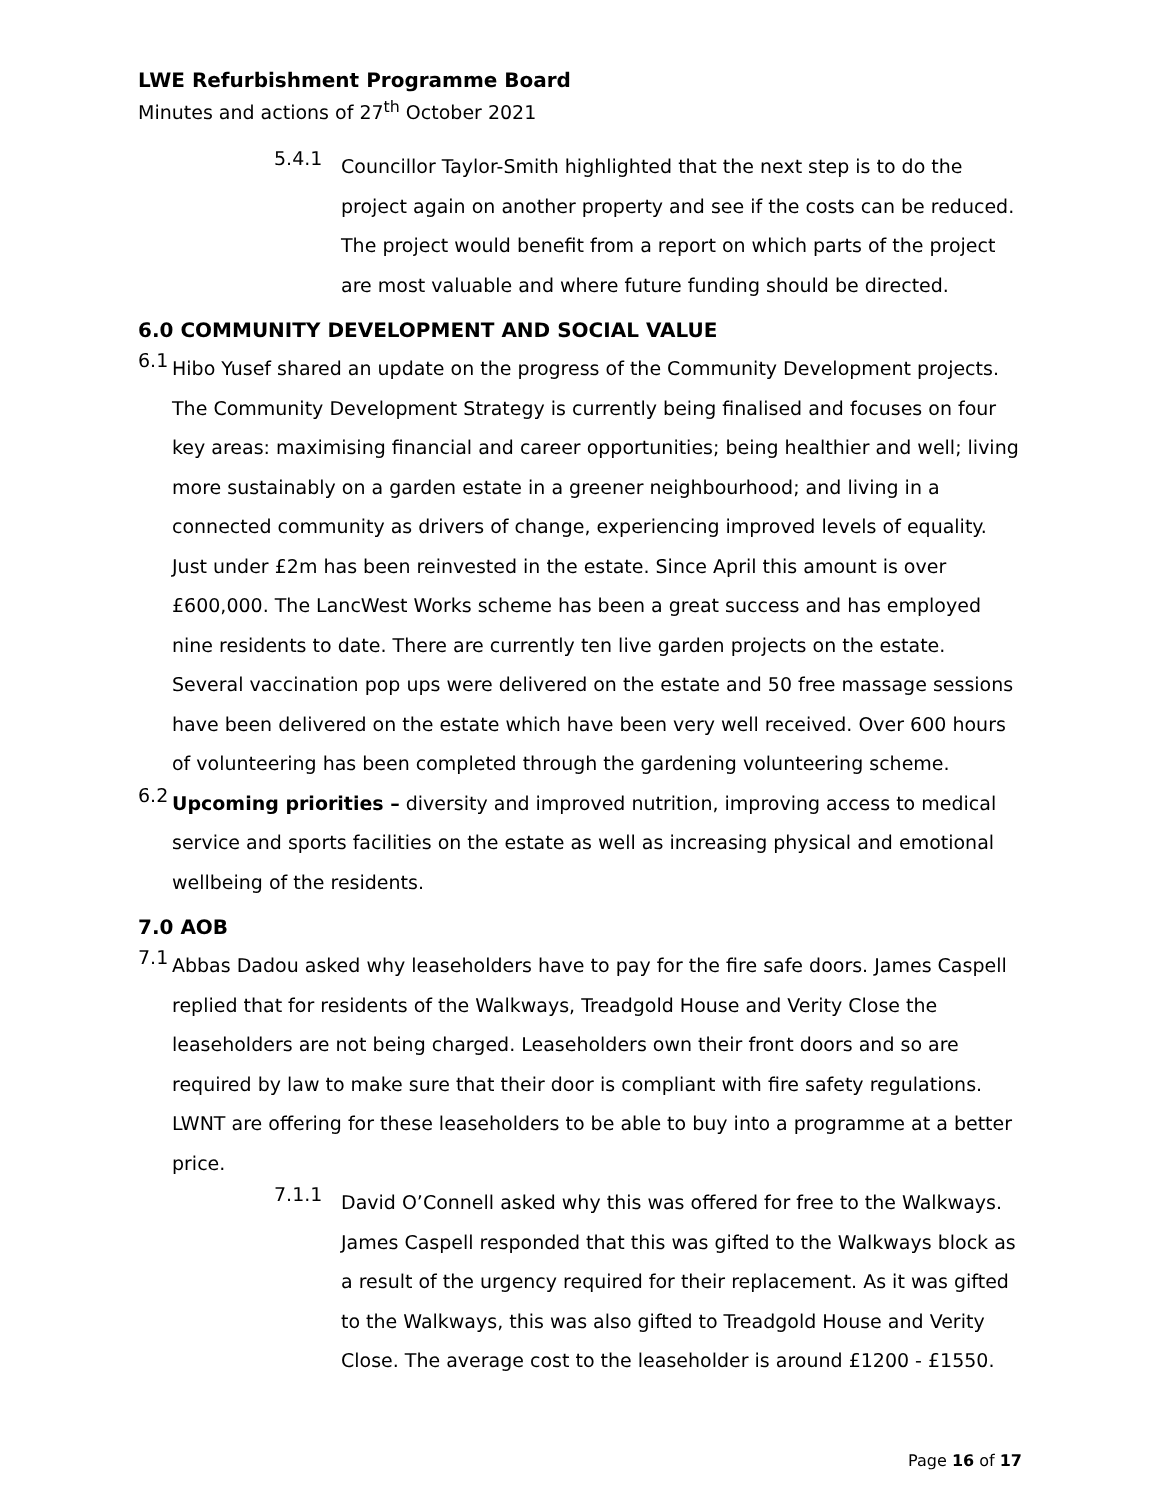LWE Refurbishment Programme Board
Minutes and actions of 27<sup>th</sup> October 2021
5.4.1
Councillor Taylor-Smith highlighted that the next step is to do the project again on another property and see if the costs can be reduced. The project would benefit from a report on which parts of the project are most valuable and where future funding should be directed.
6.0 COMMUNITY DEVELOPMENT AND SOCIAL VALUE
6.1
Hibo Yusef shared an update on the progress of the Community Development projects. The Community Development Strategy is currently being finalised and focuses on four key areas: maximising financial and career opportunities; being healthier and well; living more sustainably on a garden estate in a greener neighbourhood; and living in a connected community as drivers of change, experiencing improved levels of equality. Just under £2m has been reinvested in the estate. Since April this amount is over £600,000. The LancWest Works scheme has been a great success and has employed nine residents to date. There are currently ten live garden projects on the estate. Several vaccination pop ups were delivered on the estate and 50 free massage sessions have been delivered on the estate which have been very well received. Over 600 hours of volunteering has been completed through the gardening volunteering scheme.
6.2
Upcoming priorities – diversity and improved nutrition, improving access to medical service and sports facilities on the estate as well as increasing physical and emotional wellbeing of the residents.
7.0 AOB
7.1
Abbas Dadou asked why leaseholders have to pay for the fire safe doors. James Caspell replied that for residents of the Walkways, Treadgold House and Verity Close the leaseholders are not being charged. Leaseholders own their front doors and so are required by law to make sure that their door is compliant with fire safety regulations. LWNT are offering for these leaseholders to be able to buy into a programme at a better price.
7.1.1
David O’Connell asked why this was offered for free to the Walkways. James Caspell responded that this was gifted to the Walkways block as a result of the urgency required for their replacement. As it was gifted to the Walkways, this was also gifted to Treadgold House and Verity Close. The average cost to the leaseholder is around £1200 - £1550.
Page 16 of 17